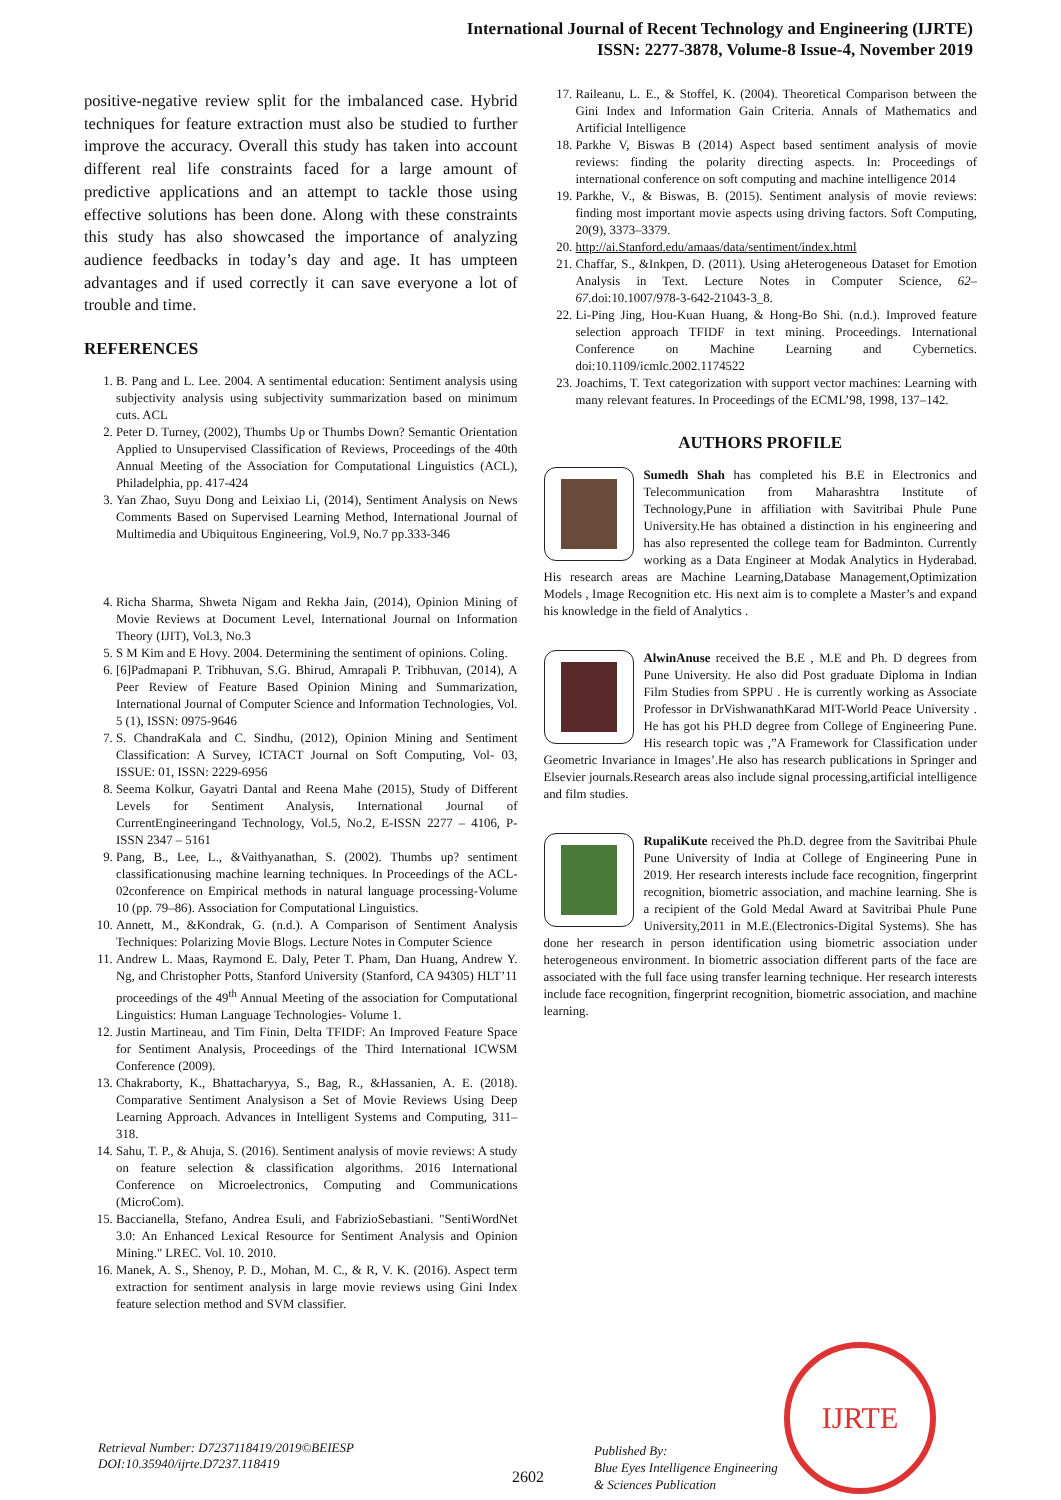International Journal of Recent Technology and Engineering (IJRTE)
ISSN: 2277-3878, Volume-8 Issue-4, November 2019
positive-negative review split for the imbalanced case. Hybrid techniques for feature extraction must also be studied to further improve the accuracy. Overall this study has taken into account different real life constraints faced for a large amount of predictive applications and an attempt to tackle those using effective solutions has been done. Along with these constraints this study has also showcased the importance of analyzing audience feedbacks in today’s day and age. It has umpteen advantages and if used correctly it can save everyone a lot of trouble and time.
REFERENCES
1. B. Pang and L. Lee. 2004. A sentimental education: Sentiment analysis using subjectivity analysis using subjectivity summarization based on minimum cuts. ACL
2. Peter D. Turney, (2002), Thumbs Up or Thumbs Down? Semantic Orientation Applied to Unsupervised Classification of Reviews, Proceedings of the 40th Annual Meeting of the Association for Computational Linguistics (ACL), Philadelphia, pp. 417-424
3. Yan Zhao, Suyu Dong and Leixiao Li, (2014), Sentiment Analysis on News Comments Based on Supervised Learning Method, International Journal of Multimedia and Ubiquitous Engineering, Vol.9, No.7 pp.333-346
4. Richa Sharma, Shweta Nigam and Rekha Jain, (2014), Opinion Mining of Movie Reviews at Document Level, International Journal on Information Theory (IJIT), Vol.3, No.3
5. S M Kim and E Hovy. 2004. Determining the sentiment of opinions. Coling.
6. [6]Padmapani P. Tribhuvan, S.G. Bhirud, Amrapali P. Tribhuvan, (2014), A Peer Review of Feature Based Opinion Mining and Summarization, International Journal of Computer Science and Information Technologies, Vol. 5 (1), ISSN: 0975-9646
7. S. ChandraKala and C. Sindhu, (2012), Opinion Mining and Sentiment Classification: A Survey, ICTACT Journal on Soft Computing, Vol- 03, ISSUE: 01, ISSN: 2229-6956
8. Seema Kolkur, Gayatri Dantal and Reena Mahe (2015), Study of Different Levels for Sentiment Analysis, International Journal of CurrentEngineeringand Technology, Vol.5, No.2, E-ISSN 2277 – 4106, P-ISSN 2347 – 5161
9. Pang, B., Lee, L., &Vaithyanathan, S. (2002). Thumbs up? sentiment classificationusing machine learning techniques. In Proceedings of the ACL-02conference on Empirical methods in natural language processing-Volume 10 (pp. 79–86). Association for Computational Linguistics.
10. Annett, M., &Kondrak, G. (n.d.). A Comparison of Sentiment Analysis Techniques: Polarizing Movie Blogs. Lecture Notes in Computer Science
11. Andrew L. Maas, Raymond E. Daly, Peter T. Pham, Dan Huang, Andrew Y. Ng, and Christopher Potts, Stanford University (Stanford, CA 94305) HLT’11 proceedings of the 49<sup>th</sup> Annual Meeting of the association for Computational Linguistics: Human Language Technologies- Volume 1.
12. Justin Martineau, and Tim Finin, Delta TFIDF: An Improved Feature Space for Sentiment Analysis, Proceedings of the Third International ICWSM Conference (2009).
13. Chakraborty, K., Bhattacharyya, S., Bag, R., &Hassanien, A. E. (2018). Comparative Sentiment Analysison a Set of Movie Reviews Using Deep Learning Approach. Advances in Intelligent Systems and Computing, 311–318.
14. Sahu, T. P., & Ahuja, S. (2016). Sentiment analysis of movie reviews: A study on feature selection & classification algorithms. 2016 International Conference on Microelectronics, Computing and Communications (MicroCom).
15. Baccianella, Stefano, Andrea Esuli, and FabrizioSebastiani. "SentiWordNet 3.0: An Enhanced Lexical Resource for Sentiment Analysis and Opinion Mining." LREC. Vol. 10. 2010.
16. Manek, A. S., Shenoy, P. D., Mohan, M. C., & R, V. K. (2016). Aspect term extraction for sentiment analysis in large movie reviews using Gini Index feature selection method and SVM classifier.
17. Raileanu, L. E., & Stoffel, K. (2004). Theoretical Comparison between the Gini Index and Information Gain Criteria. Annals of Mathematics and Artificial Intelligence
18. Parkhe V, Biswas B (2014) Aspect based sentiment analysis of movie reviews: finding the polarity directing aspects. In: Proceedings of international conference on soft computing and machine intelligence 2014
19. Parkhe, V., & Biswas, B. (2015). Sentiment analysis of movie reviews: finding most important movie aspects using driving factors. Soft Computing, 20(9), 3373–3379.
20. http://ai.Stanford.edu/amaas/data/sentiment/index.html
21. Chaffar, S., &Inkpen, D. (2011). Using aHeterogeneous Dataset for Emotion Analysis in Text. Lecture Notes in Computer Science, 62–67.doi:10.1007/978-3-642-21043-3_8.
22. Li-Ping Jing, Hou-Kuan Huang, & Hong-Bo Shi. (n.d.). Improved feature selection approach TFIDF in text mining. Proceedings. International Conference on Machine Learning and Cybernetics. doi:10.1109/icmlc.2002.1174522
23. Joachims, T. Text categorization with support vector machines: Learning with many relevant features. In Proceedings of the ECML’98, 1998, 137–142.
AUTHORS PROFILE
Sumedh Shah has completed his B.E in Electronics and Telecommunication from Maharashtra Institute of Technology,Pune in affiliation with Savitribai Phule Pune University.He has obtained a distinction in his engineering and has also represented the college team for Badminton. Currently working as a Data Engineer at Modak Analytics in Hyderabad. His research areas are Machine Learning,Database Management,Optimization Models , Image Recognition etc. His next aim is to complete a Master’s and expand his knowledge in the field of Analytics .
AlwinAnuse received the B.E , M.E and Ph. D degrees from Pune University. He also did Post graduate Diploma in Indian Film Studies from SPPU . He is currently working as Associate Professor in DrVishwanathKarad MIT-World Peace University . He has got his PH.D degree from College of Engineering Pune. His research topic was ,”A Framework for Classification under Geometric Invariance in Images’.He also has research publications in Springer and Elsevier journals.Research areas also include signal processing,artificial intelligence and film studies.
RupaliKute received the Ph.D. degree from the Savitribai Phule Pune University of India at College of Engineering Pune in 2019. Her research interests include face recognition, fingerprint recognition, biometric association, and machine learning. She is a recipient of the Gold Medal Award at Savitribai Phule Pune University,2011 in M.E.(Electronics-Digital Systems). She has done her research in person identification using biometric association under heterogeneous environment. In biometric association different parts of the face are associated with the full face using transfer learning technique. Her research interests include face recognition, fingerprint recognition, biometric association, and machine learning.
Retrieval Number: D7237118419/2019©BEIESP
DOI:10.35940/ijrte.D7237.118419
2602
Published By:
Blue Eyes Intelligence Engineering
& Sciences Publication
IJRTE